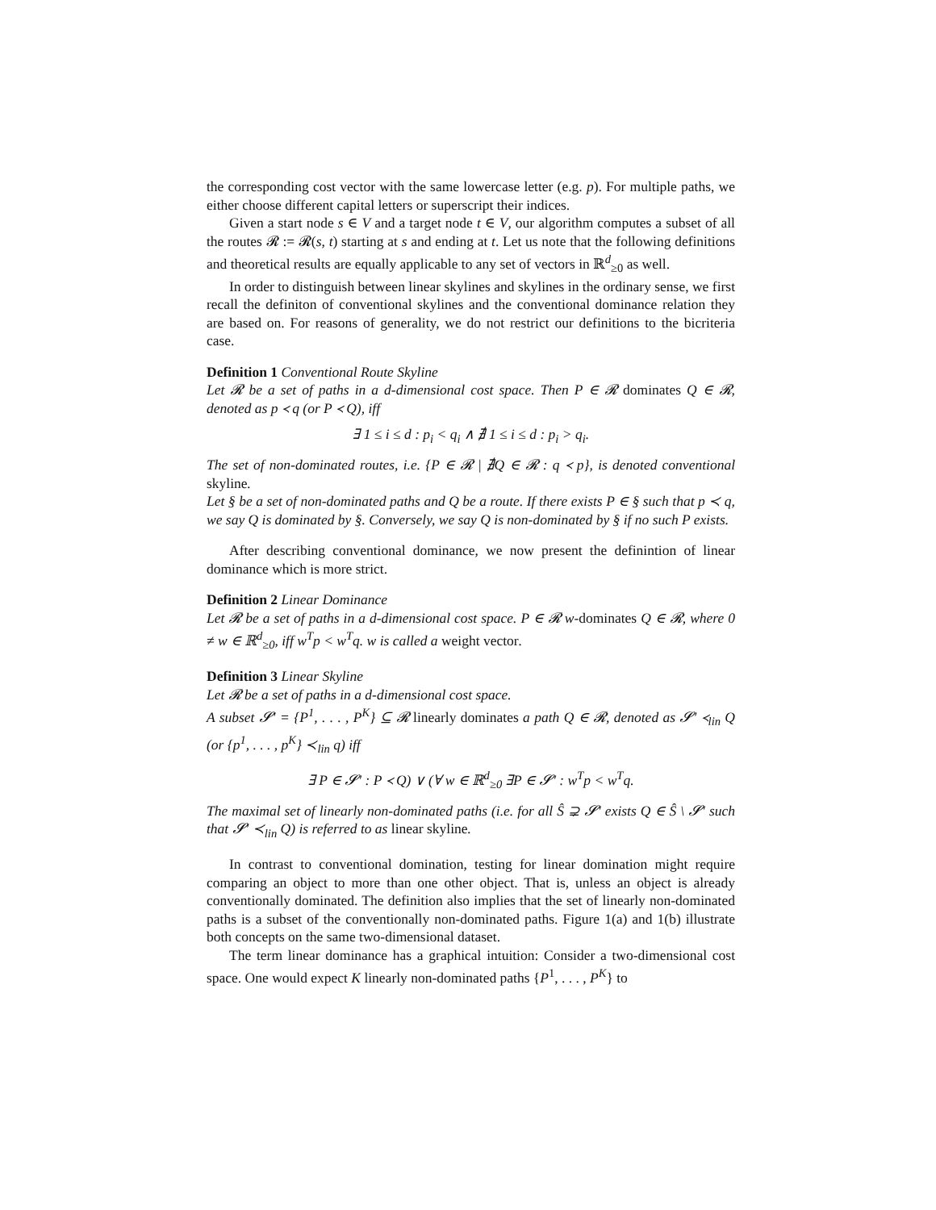the corresponding cost vector with the same lowercase letter (e.g. p). For multiple paths, we either choose different capital letters or superscript their indices.
Given a start node s ∈ V and a target node t ∈ V, our algorithm computes a subset of all the routes 𝓡 := 𝓡(s, t) starting at s and ending at t. Let us note that the following definitions and theoretical results are equally applicable to any set of vectors in ℝ<sup>d</sup><sub>≥0</sub> as well.
In order to distinguish between linear skylines and skylines in the ordinary sense, we first recall the definiton of conventional skylines and the conventional dominance relation they are based on. For reasons of generality, we do not restrict our definitions to the bicriteria case.
Definition 1 Conventional Route Skyline
Let 𝓡 be a set of paths in a d-dimensional cost space. Then P ∈ 𝓡 dominates Q ∈ 𝓡, denoted as p ≺ q (or P ≺ Q), iff
∃ 1 ≤ i ≤ d : p<sub>i</sub> < q<sub>i</sub> ∧ ∄ 1 ≤ i ≤ d : p<sub>i</sub> > q<sub>i</sub>.
The set of non-dominated routes, i.e. {P ∈ 𝓡 | ∄Q ∈ 𝓡 : q ≺ p}, is denoted conventional skyline.
Let § be a set of non-dominated paths and Q be a route. If there exists P ∈ § such that p ≺ q, we say Q is dominated by §. Conversely, we say Q is non-dominated by § if no such P exists.
After describing conventional dominance, we now present the definintion of linear dominance which is more strict.
Definition 2 Linear Dominance
Let 𝓡 be a set of paths in a d-dimensional cost space. P ∈ 𝓡 w-dominates Q ∈ 𝓡, where 0 ≠ w ∈ ℝ<sup>d</sup><sub>≥0</sub>, iff w<sup>T</sup>p < w<sup>T</sup>q. w is called a weight vector.
Definition 3 Linear Skyline
Let 𝓡 be a set of paths in a d-dimensional cost space.
A subset 𝓢′ = {P<sup>1</sup>, . . . , P<sup>K</sup>} ⊆ 𝓡 linearly dominates a path Q ∈ 𝓡, denoted as 𝓢′ ≺<sub>lin</sub> Q (or {p<sup>1</sup>, . . . , p<sup>K</sup>} ≺<sub>lin</sub> q) iff
∃ P ∈ 𝓢′ : P ≺ Q) ∨ (∀ w ∈ ℝ<sup>d</sup><sub>≥0</sub> ∃P ∈ 𝓢′ : w<sup>T</sup>p < w<sup>T</sup>q.
The maximal set of linearly non-dominated paths (i.e. for all Ŝ ⊋ 𝓢′ exists Q ∈ Ŝ \ 𝓢′ such that 𝓢′ ≺<sub>lin</sub> Q) is referred to as linear skyline.
In contrast to conventional domination, testing for linear domination might require comparing an object to more than one other object. That is, unless an object is already conventionally dominated. The definition also implies that the set of linearly non-dominated paths is a subset of the conventionally non-dominated paths. Figure 1(a) and 1(b) illustrate both concepts on the same two-dimensional dataset.
The term linear dominance has a graphical intuition: Consider a two-dimensional cost space. One would expect K linearly non-dominated paths {P<sup>1</sup>, . . . , P<sup>K</sup>} to